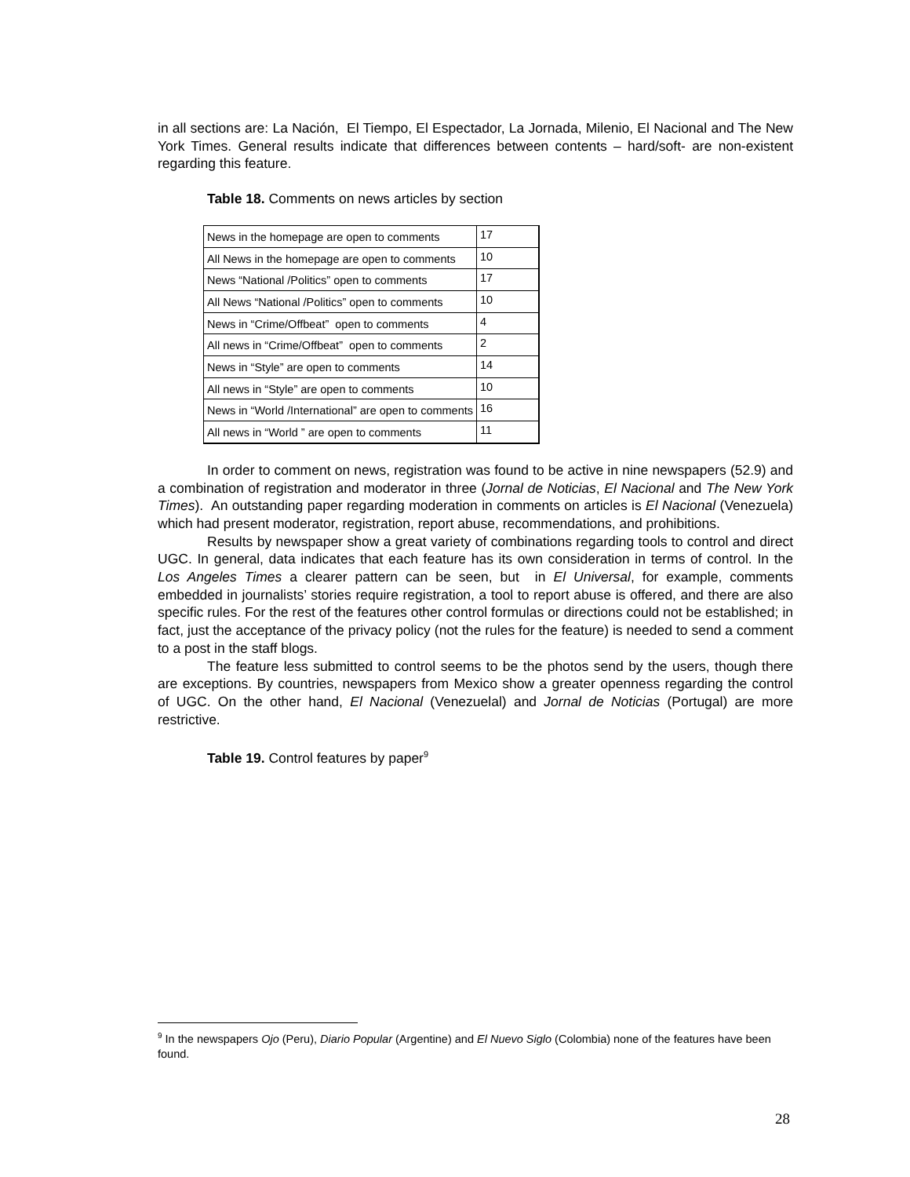in all sections are: La Nación, El Tiempo, El Espectador, La Jornada, Milenio, El Nacional and The New York Times. General results indicate that differences between contents – hard/soft- are non-existent regarding this feature.
Table 18. Comments on news articles by section
| News in the homepage are open to comments | 17 |
| All News in the homepage are open to comments | 10 |
| News “National /Politics” open to comments | 17 |
| All News “National /Politics” open to comments | 10 |
| News in “Crime/Offbeat” open to comments | 4 |
| All news in “Crime/Offbeat” open to comments | 2 |
| News in “Style” are open to comments | 14 |
| All news in “Style” are open to comments | 10 |
| News in “World /International” are open to comments | 16 |
| All news in “World ” are open to comments | 11 |
In order to comment on news, registration was found to be active in nine newspapers (52.9) and a combination of registration and moderator in three (Jornal de Noticias, El Nacional and The New York Times). An outstanding paper regarding moderation in comments on articles is El Nacional (Venezuela) which had present moderator, registration, report abuse, recommendations, and prohibitions.
Results by newspaper show a great variety of combinations regarding tools to control and direct UGC. In general, data indicates that each feature has its own consideration in terms of control. In the Los Angeles Times a clearer pattern can be seen, but in El Universal, for example, comments embedded in journalists’ stories require registration, a tool to report abuse is offered, and there are also specific rules. For the rest of the features other control formulas or directions could not be established; in fact, just the acceptance of the privacy policy (not the rules for the feature) is needed to send a comment to a post in the staff blogs.
The feature less submitted to control seems to be the photos send by the users, though there are exceptions. By countries, newspapers from Mexico show a greater openness regarding the control of UGC. On the other hand, El Nacional (Venezuelal) and Jornal de Noticias (Portugal) are more restrictive.
Table 19. Control features by paper<sup>9</sup>
<sup>9</sup> In the newspapers Ojo (Peru), Diario Popular (Argentine) and El Nuevo Siglo (Colombia) none of the features have been found.
28